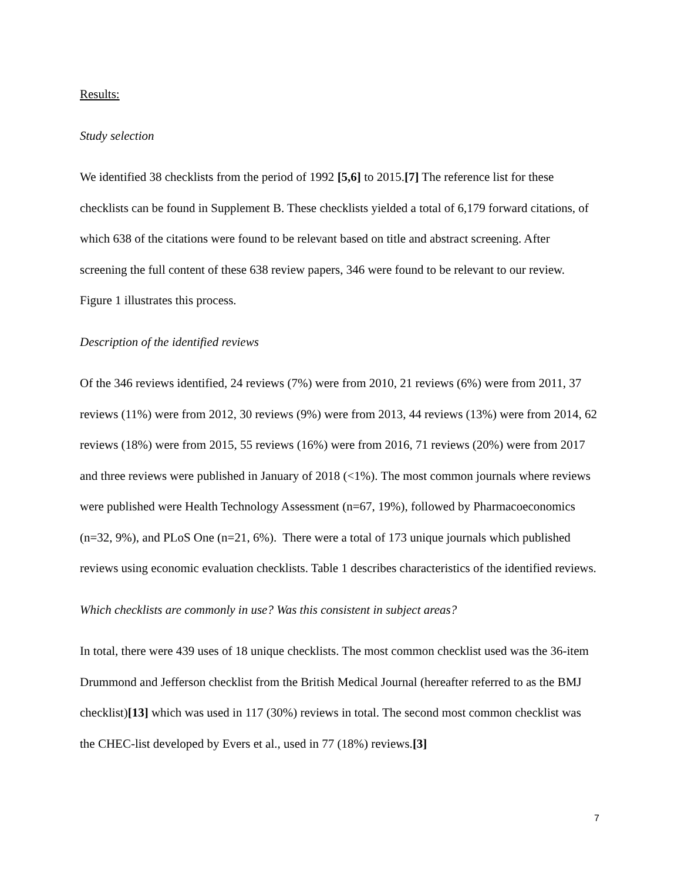Results:
Study selection
We identified 38 checklists from the period of 1992 [5,6] to 2015.[7] The reference list for these checklists can be found in Supplement B. These checklists yielded a total of 6,179 forward citations, of which 638 of the citations were found to be relevant based on title and abstract screening. After screening the full content of these 638 review papers, 346 were found to be relevant to our review. Figure 1 illustrates this process.
Description of the identified reviews
Of the 346 reviews identified, 24 reviews (7%) were from 2010, 21 reviews (6%) were from 2011, 37 reviews (11%) were from 2012, 30 reviews (9%) were from 2013, 44 reviews (13%) were from 2014, 62 reviews (18%) were from 2015, 55 reviews (16%) were from 2016, 71 reviews (20%) were from 2017 and three reviews were published in January of 2018 (<1%). The most common journals where reviews were published were Health Technology Assessment (n=67, 19%), followed by Pharmacoeconomics (n=32, 9%), and PLoS One (n=21, 6%). There were a total of 173 unique journals which published reviews using economic evaluation checklists. Table 1 describes characteristics of the identified reviews.
Which checklists are commonly in use? Was this consistent in subject areas?
In total, there were 439 uses of 18 unique checklists. The most common checklist used was the 36-item Drummond and Jefferson checklist from the British Medical Journal (hereafter referred to as the BMJ checklist)[13] which was used in 117 (30%) reviews in total. The second most common checklist was the CHEC-list developed by Evers et al., used in 77 (18%) reviews.[3]
7